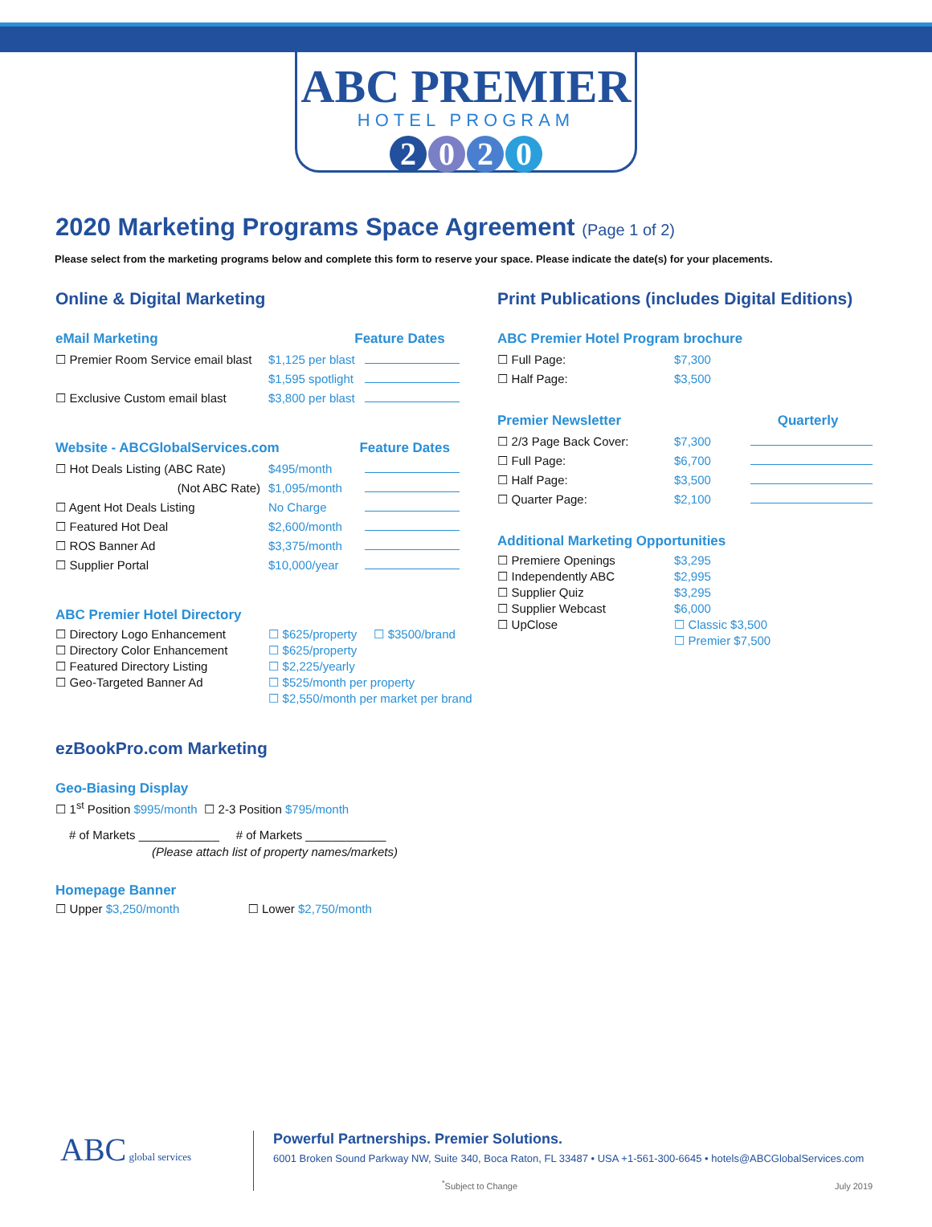ABC PREMIER
HOTEL PROGRAM
2020
2020 Marketing Programs Space Agreement (Page 1 of 2)
Please select from the marketing programs below and complete this form to reserve your space. Please indicate the date(s) for your placements.
Online & Digital Marketing
eMail Marketing Feature Dates
☐ Premier Room Service email blast $1,125 per blast
$1,595 spotlight
☐ Exclusive Custom email blast $3,800 per blast
Website - ABCGlobalServices.com Feature Dates
☐ Hot Deals Listing (ABC Rate) $495/month
(Not ABC Rate) $1,095/month
☐ Agent Hot Deals Listing No Charge
☐ Featured Hot Deal $2,600/month
☐ ROS Banner Ad $3,375/month
☐ Supplier Portal $10,000/year
ABC Premier Hotel Directory
☐ Directory Logo Enhancement ☐ $625/property ☐ $3500/brand
☐ Directory Color Enhancement ☐ $625/property
☐ Featured Directory Listing ☐ $2,225/yearly
☐ Geo-Targeted Banner Ad ☐ $525/month per property
☐ $2,550/month per market per brand
ezBookPro.com Marketing
Geo-Biasing Display
☐ 1<sup>st</sup> Position $995/month ☐ 2-3 Position $795/month
# of Markets ____________ # of Markets ____________
(Please attach list of property names/markets)
Homepage Banner
☐ Upper $3,250/month ☐ Lower $2,750/month
Print Publications (includes Digital Editions)
ABC Premier Hotel Program brochure
☐ Full Page: $7,300
☐ Half Page: $3,500
Premier Newsletter Quarterly
☐ 2/3 Page Back Cover: $7,300
☐ Full Page: $6,700
☐ Half Page: $3,500
☐ Quarter Page: $2,100
Additional Marketing Opportunities
☐ Premiere Openings $3,295
☐ Independently ABC $2,995
☐ Supplier Quiz $3,295
☐ Supplier Webcast $6,000
☐ UpClose ☐ Classic $3,500
☐ Premier $7,500
ABC global services
Powerful Partnerships. Premier Solutions.
6001 Broken Sound Parkway NW, Suite 340, Boca Raton, FL 33487 • USA +1-561-300-6645 • hotels@ABCGlobalServices.com
<sup>*</sup> Subject to Change July 2019